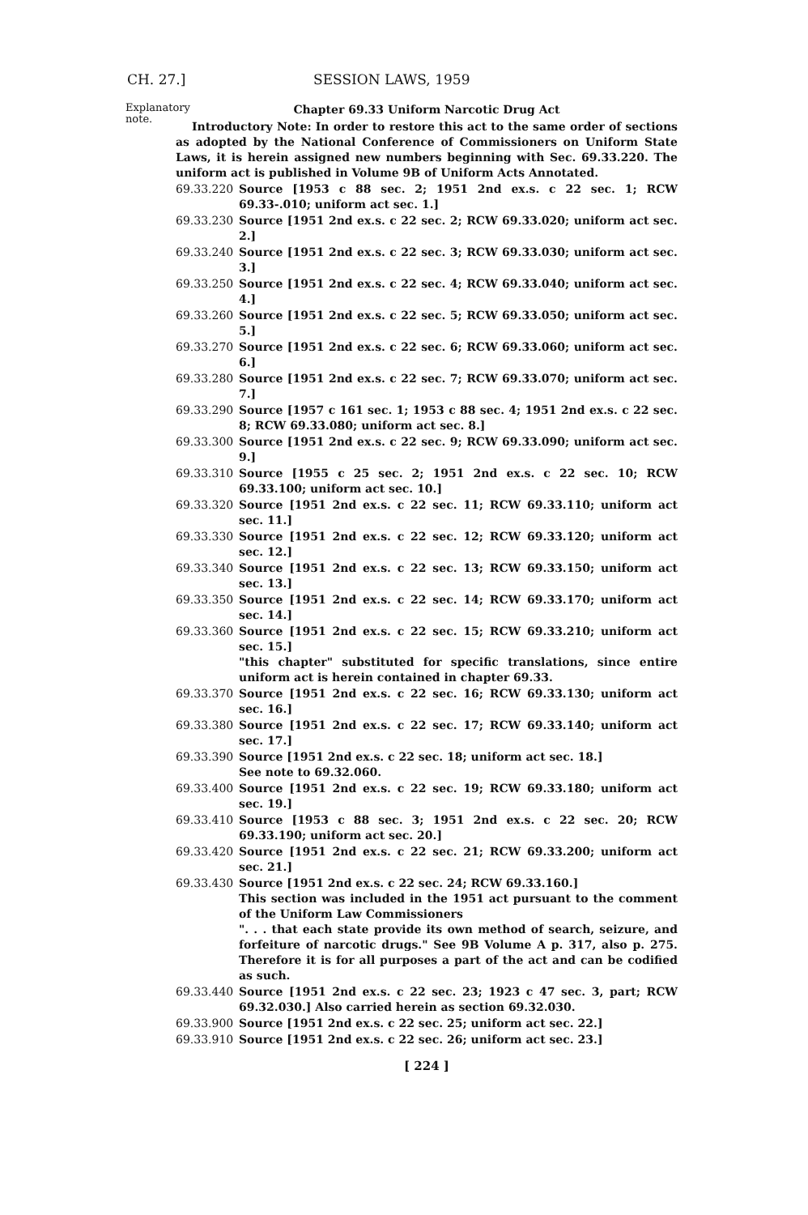CH. 27.] SESSION LAWS, 1959
Explanatory note.
Chapter 69.33 Uniform Narcotic Drug Act
Introductory Note: In order to restore this act to the same order of sections as adopted by the National Conference of Commissioners on Uniform State Laws, it is herein assigned new numbers beginning with Sec. 69.33.220. The uniform act is published in Volume 9B of Uniform Acts Annotated.
69.33.220 Source [1953 c 88 sec. 2; 1951 2nd ex.s. c 22 sec. 1; RCW 69.33-.010; uniform act sec. 1.]
69.33.230 Source [1951 2nd ex.s. c 22 sec. 2; RCW 69.33.020; uniform act sec. 2.]
69.33.240 Source [1951 2nd ex.s. c 22 sec. 3; RCW 69.33.030; uniform act sec. 3.]
69.33.250 Source [1951 2nd ex.s. c 22 sec. 4; RCW 69.33.040; uniform act sec. 4.]
69.33.260 Source [1951 2nd ex.s. c 22 sec. 5; RCW 69.33.050; uniform act sec. 5.]
69.33.270 Source [1951 2nd ex.s. c 22 sec. 6; RCW 69.33.060; uniform act sec. 6.]
69.33.280 Source [1951 2nd ex.s. c 22 sec. 7; RCW 69.33.070; uniform act sec. 7.]
69.33.290 Source [1957 c 161 sec. 1; 1953 c 88 sec. 4; 1951 2nd ex.s. c 22 sec. 8; RCW 69.33.080; uniform act sec. 8.]
69.33.300 Source [1951 2nd ex.s. c 22 sec. 9; RCW 69.33.090; uniform act sec. 9.]
69.33.310 Source [1955 c 25 sec. 2; 1951 2nd ex.s. c 22 sec. 10; RCW 69.33.100; uniform act sec. 10.]
69.33.320 Source [1951 2nd ex.s. c 22 sec. 11; RCW 69.33.110; uniform act sec. 11.]
69.33.330 Source [1951 2nd ex.s. c 22 sec. 12; RCW 69.33.120; uniform act sec. 12.]
69.33.340 Source [1951 2nd ex.s. c 22 sec. 13; RCW 69.33.150; uniform act sec. 13.]
69.33.350 Source [1951 2nd ex.s. c 22 sec. 14; RCW 69.33.170; uniform act sec. 14.]
69.33.360 Source [1951 2nd ex.s. c 22 sec. 15; RCW 69.33.210; uniform act sec. 15.]
"this chapter" substituted for specific translations, since entire uniform act is herein contained in chapter 69.33.
69.33.370 Source [1951 2nd ex.s. c 22 sec. 16; RCW 69.33.130; uniform act sec. 16.]
69.33.380 Source [1951 2nd ex.s. c 22 sec. 17; RCW 69.33.140; uniform act sec. 17.]
69.33.390 Source [1951 2nd ex.s. c 22 sec. 18; uniform act sec. 18.]
See note to 69.32.060.
69.33.400 Source [1951 2nd ex.s. c 22 sec. 19; RCW 69.33.180; uniform act sec. 19.]
69.33.410 Source [1953 c 88 sec. 3; 1951 2nd ex.s. c 22 sec. 20; RCW 69.33.190; uniform act sec. 20.]
69.33.420 Source [1951 2nd ex.s. c 22 sec. 21; RCW 69.33.200; uniform act sec. 21.]
69.33.430 Source [1951 2nd ex.s. c 22 sec. 24; RCW 69.33.160.]
This section was included in the 1951 act pursuant to the comment of the Uniform Law Commissioners
". . . that each state provide its own method of search, seizure, and forfeiture of narcotic drugs." See 9B Volume A p. 317, also p. 275. Therefore it is for all purposes a part of the act and can be codified as such.
69.33.440 Source [1951 2nd ex.s. c 22 sec. 23; 1923 c 47 sec. 3, part; RCW 69.32.030.] Also carried herein as section 69.32.030.
69.33.900 Source [1951 2nd ex.s. c 22 sec. 25; uniform act sec. 22.]
69.33.910 Source [1951 2nd ex.s. c 22 sec. 26; uniform act sec. 23.]
[ 224 ]